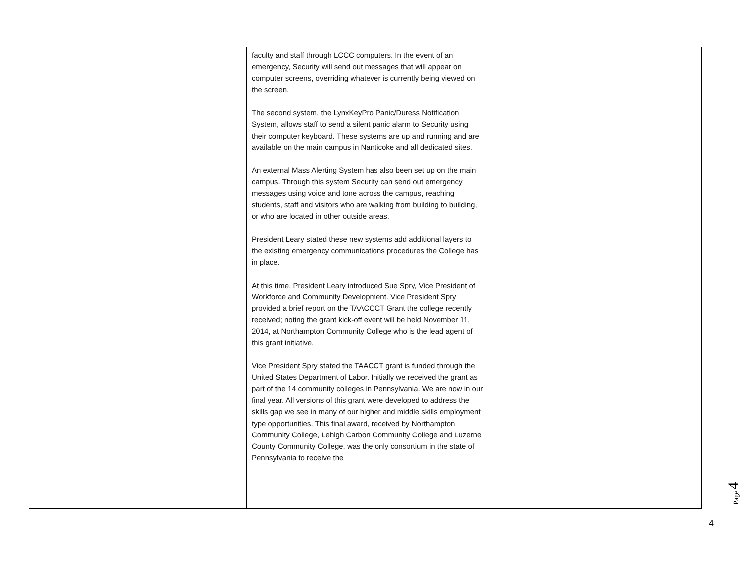| | faculty and staff through LCCC computers. In the event of an emergency, Security will send out messages that will appear on computer screens, overriding whatever is currently being viewed on the screen. The second system, the LynxKeyPro Panic/Duress Notification System, allows staff to send a silent panic alarm to Security using their computer keyboard. These systems are up and running and are available on the main campus in Nanticoke and all dedicated sites. An external Mass Alerting System has also been set up on the main campus. Through this system Security can send out emergency messages using voice and tone across the campus, reaching students, staff and visitors who are walking from building to building, or who are located in other outside areas. President Leary stated these new systems add additional layers to the existing emergency communications procedures the College has in place. At this time, President Leary introduced Sue Spry, Vice President of Workforce and Community Development. Vice President Spry provided a brief report on the TAACCCT Grant the college recently received; noting the grant kick-off event will be held November 11, 2014, at Northampton Community College who is the lead agent of this grant initiative. Vice President Spry stated the TAACCT grant is funded through the United States Department of Labor. Initially we received the grant as part of the 14 community colleges in Pennsylvania. We are now in our final year. All versions of this grant were developed to address the skills gap we see in many of our higher and middle skills employment type opportunities. This final award, received by Northampton Community College, Lehigh Carbon Community College and Luzerne County Community College, was the only consortium in the state of Pennsylvania to receive the | |
Page 4
4